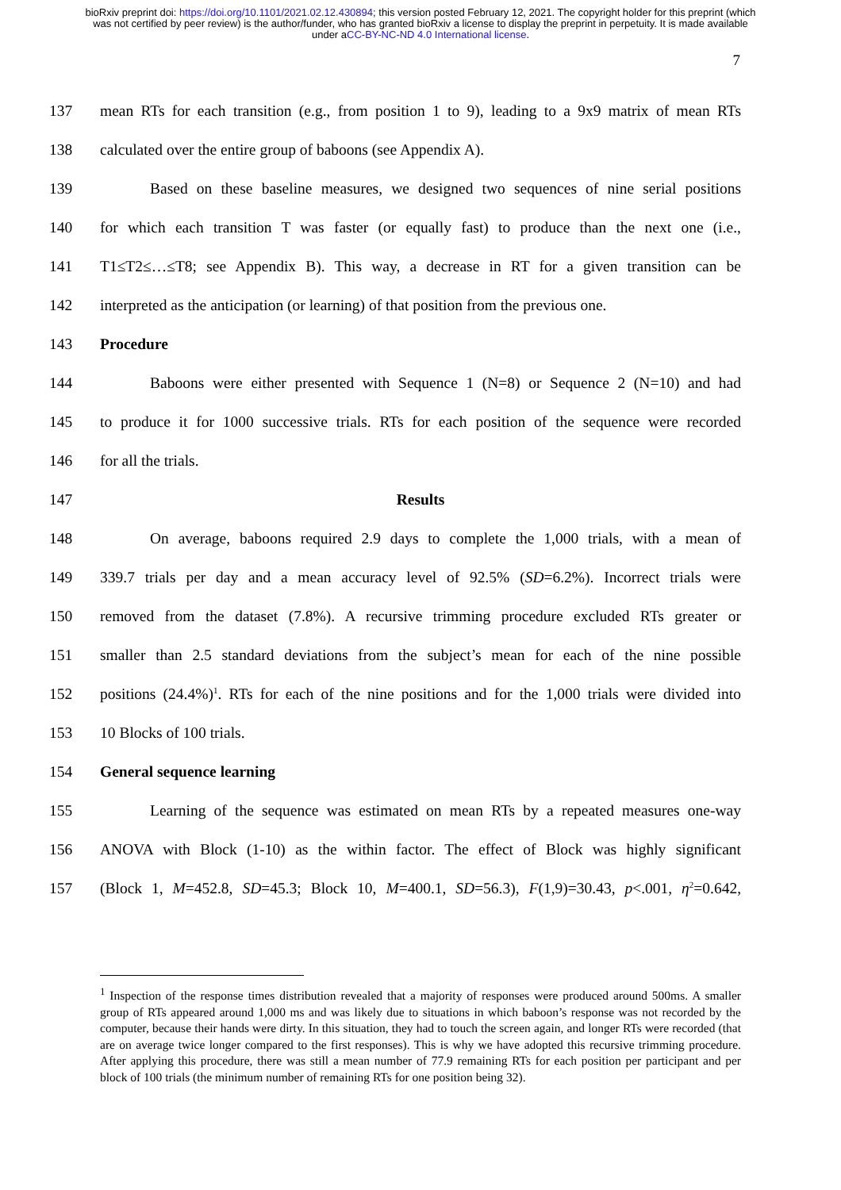bioRxiv preprint doi: https://doi.org/10.1101/2021.02.12.430894; this version posted February 12, 2021. The copyright holder for this preprint (which was not certified by peer review) is the author/funder, who has granted bioRxiv a license to display the preprint in perpetuity. It is made available under aCC-BY-NC-ND 4.0 International license.
7
137 mean RTs for each transition (e.g., from position 1 to 9), leading to a 9x9 matrix of mean RTs
138 calculated over the entire group of baboons (see Appendix A).
139 Based on these baseline measures, we designed two sequences of nine serial positions
140 for which each transition T was faster (or equally fast) to produce than the next one (i.e.,
141 T1≤T2≤…≤T8; see Appendix B). This way, a decrease in RT for a given transition can be
142 interpreted as the anticipation (or learning) of that position from the previous one.
143 Procedure
144 Baboons were either presented with Sequence 1 (N=8) or Sequence 2 (N=10) and had
145 to produce it for 1000 successive trials. RTs for each position of the sequence were recorded
146 for all the trials.
147 Results
148 On average, baboons required 2.9 days to complete the 1,000 trials, with a mean of
149 339.7 trials per day and a mean accuracy level of 92.5% (SD=6.2%). Incorrect trials were
150 removed from the dataset (7.8%). A recursive trimming procedure excluded RTs greater or
151 smaller than 2.5 standard deviations from the subject’s mean for each of the nine possible
152 positions (24.4%)<sup>1</sup>. RTs for each of the nine positions and for the 1,000 trials were divided into
153 10 Blocks of 100 trials.
154 General sequence learning
155 Learning of the sequence was estimated on mean RTs by a repeated measures one-way
156 ANOVA with Block (1-10) as the within factor. The effect of Block was highly significant
157 (Block 1, M=452.8, SD=45.3; Block 10, M=400.1, SD=56.3), F(1,9)=30.43, p<.001, η<sup>2</sup>=0.642,
<sup>1</sup> Inspection of the response times distribution revealed that a majority of responses were produced around 500ms. A smaller group of RTs appeared around 1,000 ms and was likely due to situations in which baboon’s response was not recorded by the computer, because their hands were dirty. In this situation, they had to touch the screen again, and longer RTs were recorded (that are on average twice longer compared to the first responses). This is why we have adopted this recursive trimming procedure. After applying this procedure, there was still a mean number of 77.9 remaining RTs for each position per participant and per block of 100 trials (the minimum number of remaining RTs for one position being 32).